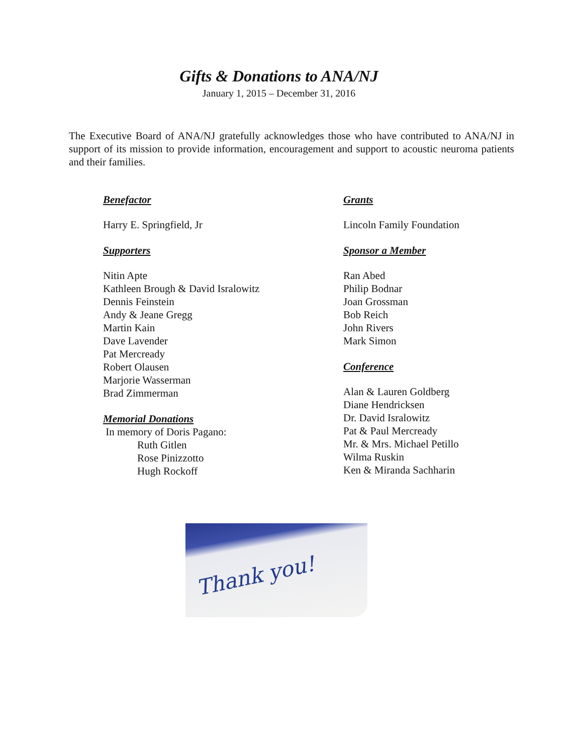Gifts & Donations to ANA/NJ
January 1, 2015 – December 31, 2016
The Executive Board of ANA/NJ gratefully acknowledges those who have contributed to ANA/NJ in support of its mission to provide information, encouragement and support to acoustic neuroma patients and their families.
Benefactor
Harry E. Springfield, Jr
Supporters
Nitin Apte
Kathleen Brough & David Isralowitz
Dennis Feinstein
Andy & Jeane Gregg
Martin Kain
Dave Lavender
Pat Mercready
Robert Olausen
Marjorie Wasserman
Brad Zimmerman
Memorial Donations
In memory of Doris Pagano:
Ruth Gitlen
Rose Pinizzotto
Hugh Rockoff
Grants
Lincoln Family Foundation
Sponsor a Member
Ran Abed
Philip Bodnar
Joan Grossman
Bob Reich
John Rivers
Mark Simon
Conference
Alan & Lauren Goldberg
Diane Hendricksen
Dr. David Isralowitz
Pat & Paul Mercready
Mr. & Mrs. Michael Petillo
Wilma Ruskin
Ken & Miranda Sachharin
Thank you!